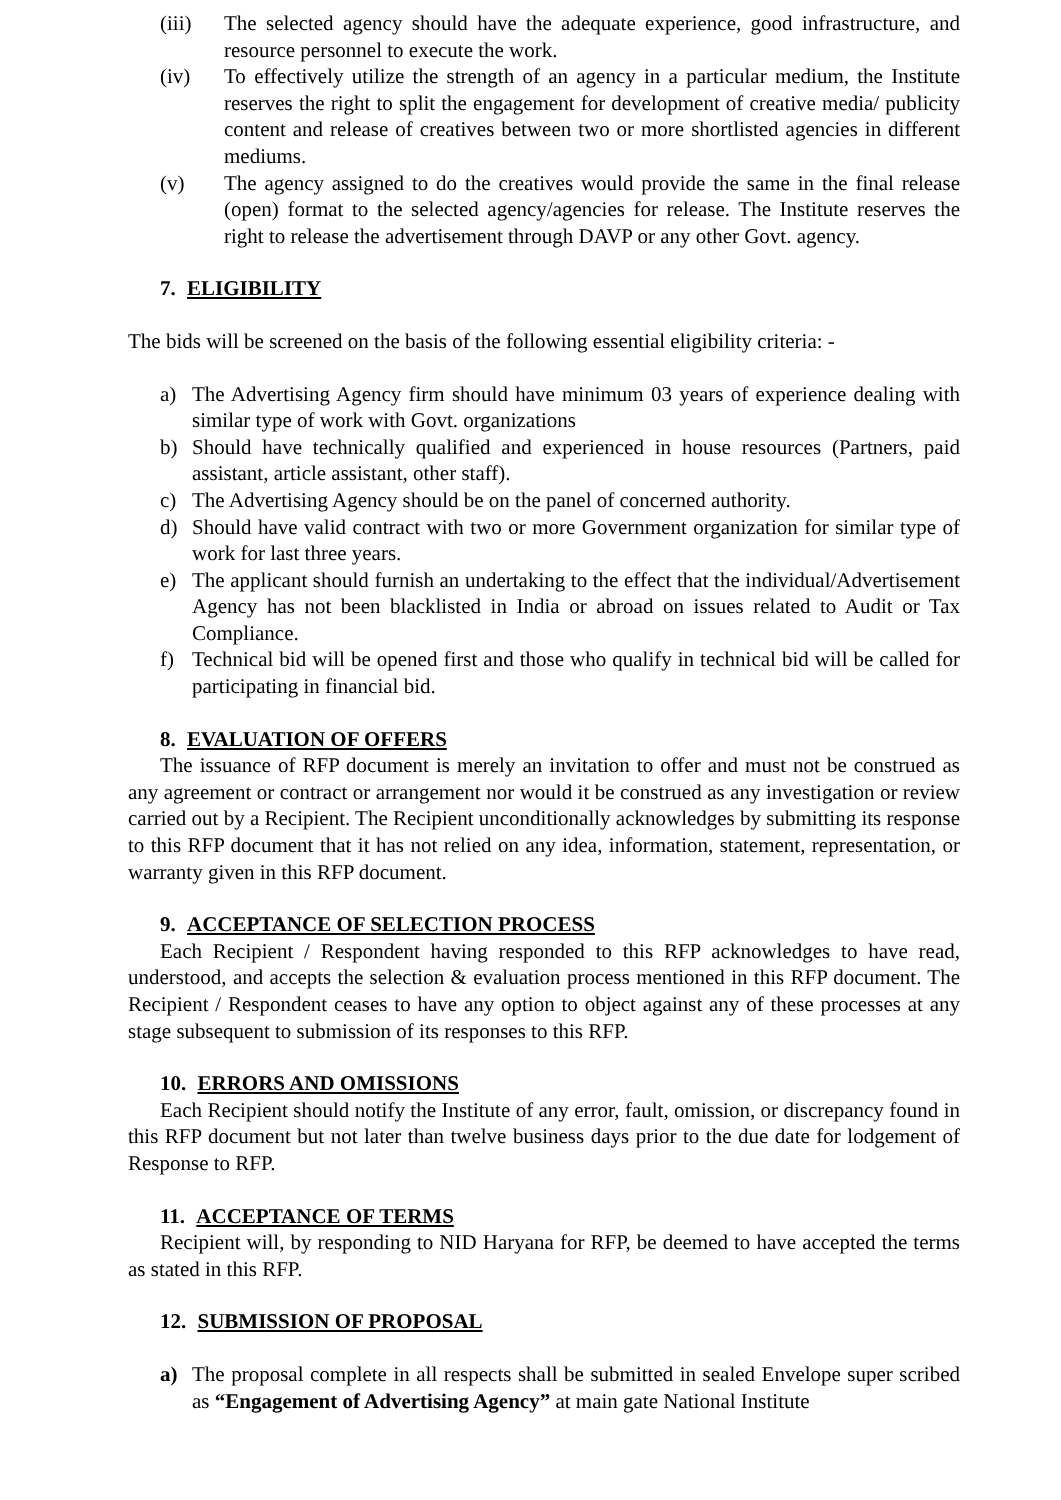(iii) The selected agency should have the adequate experience, good infrastructure, and resource personnel to execute the work.
(iv) To effectively utilize the strength of an agency in a particular medium, the Institute reserves the right to split the engagement for development of creative media/ publicity content and release of creatives between two or more shortlisted agencies in different mediums.
(v) The agency assigned to do the creatives would provide the same in the final release (open) format to the selected agency/agencies for release. The Institute reserves the right to release the advertisement through DAVP or any other Govt. agency.
7. ELIGIBILITY
The bids will be screened on the basis of the following essential eligibility criteria: -
a) The Advertising Agency firm should have minimum 03 years of experience dealing with similar type of work with Govt. organizations
b) Should have technically qualified and experienced in house resources (Partners, paid assistant, article assistant, other staff).
c) The Advertising Agency should be on the panel of concerned authority.
d) Should have valid contract with two or more Government organization for similar type of work for last three years.
e) The applicant should furnish an undertaking to the effect that the individual/Advertisement Agency has not been blacklisted in India or abroad on issues related to Audit or Tax Compliance.
f) Technical bid will be opened first and those who qualify in technical bid will be called for participating in financial bid.
8. EVALUATION OF OFFERS
The issuance of RFP document is merely an invitation to offer and must not be construed as any agreement or contract or arrangement nor would it be construed as any investigation or review carried out by a Recipient. The Recipient unconditionally acknowledges by submitting its response to this RFP document that it has not relied on any idea, information, statement, representation, or warranty given in this RFP document.
9. ACCEPTANCE OF SELECTION PROCESS
Each Recipient / Respondent having responded to this RFP acknowledges to have read, understood, and accepts the selection & evaluation process mentioned in this RFP document. The Recipient / Respondent ceases to have any option to object against any of these processes at any stage subsequent to submission of its responses to this RFP.
10. ERRORS AND OMISSIONS
Each Recipient should notify the Institute of any error, fault, omission, or discrepancy found in this RFP document but not later than twelve business days prior to the due date for lodgement of Response to RFP.
11. ACCEPTANCE OF TERMS
Recipient will, by responding to NID Haryana for RFP, be deemed to have accepted the terms as stated in this RFP.
12. SUBMISSION OF PROPOSAL
a) The proposal complete in all respects shall be submitted in sealed Envelope super scribed as “Engagement of Advertising Agency” at main gate National Institute